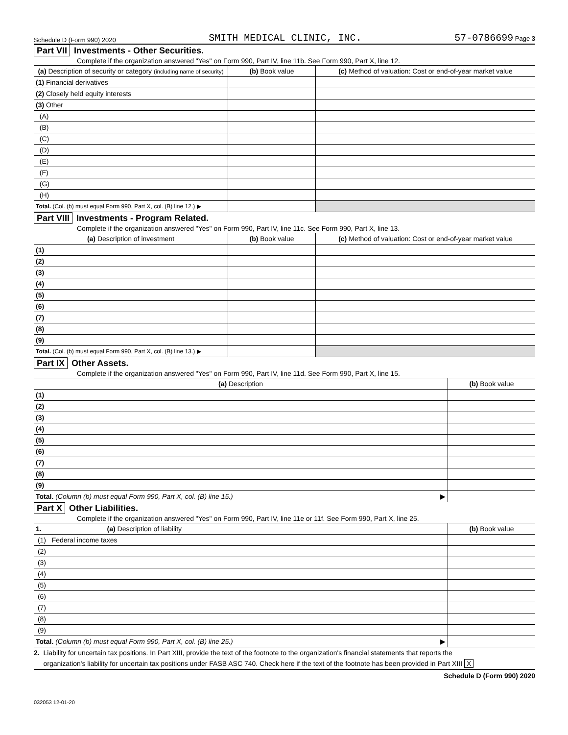Schedule D (Form 990) 2020 SMITH MEDICAL CLINIC, INC. 57-0786699 Page 3
Part VII Investments - Other Securities.
Complete if the organization answered "Yes" on Form 990, Part IV, line 11b. See Form 990, Part X, line 12.
| (a) Description of security or category (including name of security) | (b) Book value | (c) Method of valuation: Cost or end-of-year market value |
| --- | --- | --- |
| (1) Financial derivatives | | |
| (2) Closely held equity interests | | |
| (3) Other | | |
| (A) | | |
| (B) | | |
| (C) | | |
| (D) | | |
| (E) | | |
| (F) | | |
| (G) | | |
| (H) | | |
| Total. (Col. (b) must equal Form 990, Part X, col. (B) line 12.) ▶ | | |
Part VIII Investments - Program Related.
Complete if the organization answered "Yes" on Form 990, Part IV, line 11c. See Form 990, Part X, line 13.
| (a) Description of investment | (b) Book value | (c) Method of valuation: Cost or end-of-year market value |
| --- | --- | --- |
| (1) | | |
| (2) | | |
| (3) | | |
| (4) | | |
| (5) | | |
| (6) | | |
| (7) | | |
| (8) | | |
| (9) | | |
| Total. (Col. (b) must equal Form 990, Part X, col. (B) line 13.) ▶ | | |
Part IX Other Assets.
Complete if the organization answered "Yes" on Form 990, Part IV, line 11d. See Form 990, Part X, line 15.
| (a) Description | (b) Book value |
| --- | --- |
| (1) | |
| (2) | |
| (3) | |
| (4) | |
| (5) | |
| (6) | |
| (7) | |
| (8) | |
| (9) | |
| Total. (Column (b) must equal Form 990, Part X, col. (B) line 15.) ▶ | |
Part X Other Liabilities.
Complete if the organization answered "Yes" on Form 990, Part IV, line 11e or 11f. See Form 990, Part X, line 25.
| 1. (a) Description of liability | (b) Book value |
| --- | --- |
| (1) Federal income taxes | |
| (2) | |
| (3) | |
| (4) | |
| (5) | |
| (6) | |
| (7) | |
| (8) | |
| (9) | |
| Total. (Column (b) must equal Form 990, Part X, col. (B) line 25.) ▶ | |
2. Liability for uncertain tax positions. In Part XIII, provide the text of the footnote to the organization's financial statements that reports the
organization's liability for uncertain tax positions under FASB ASC 740. Check here if the text of the footnote has been provided in Part XIII X
Schedule D (Form 990) 2020
032053 12-01-20